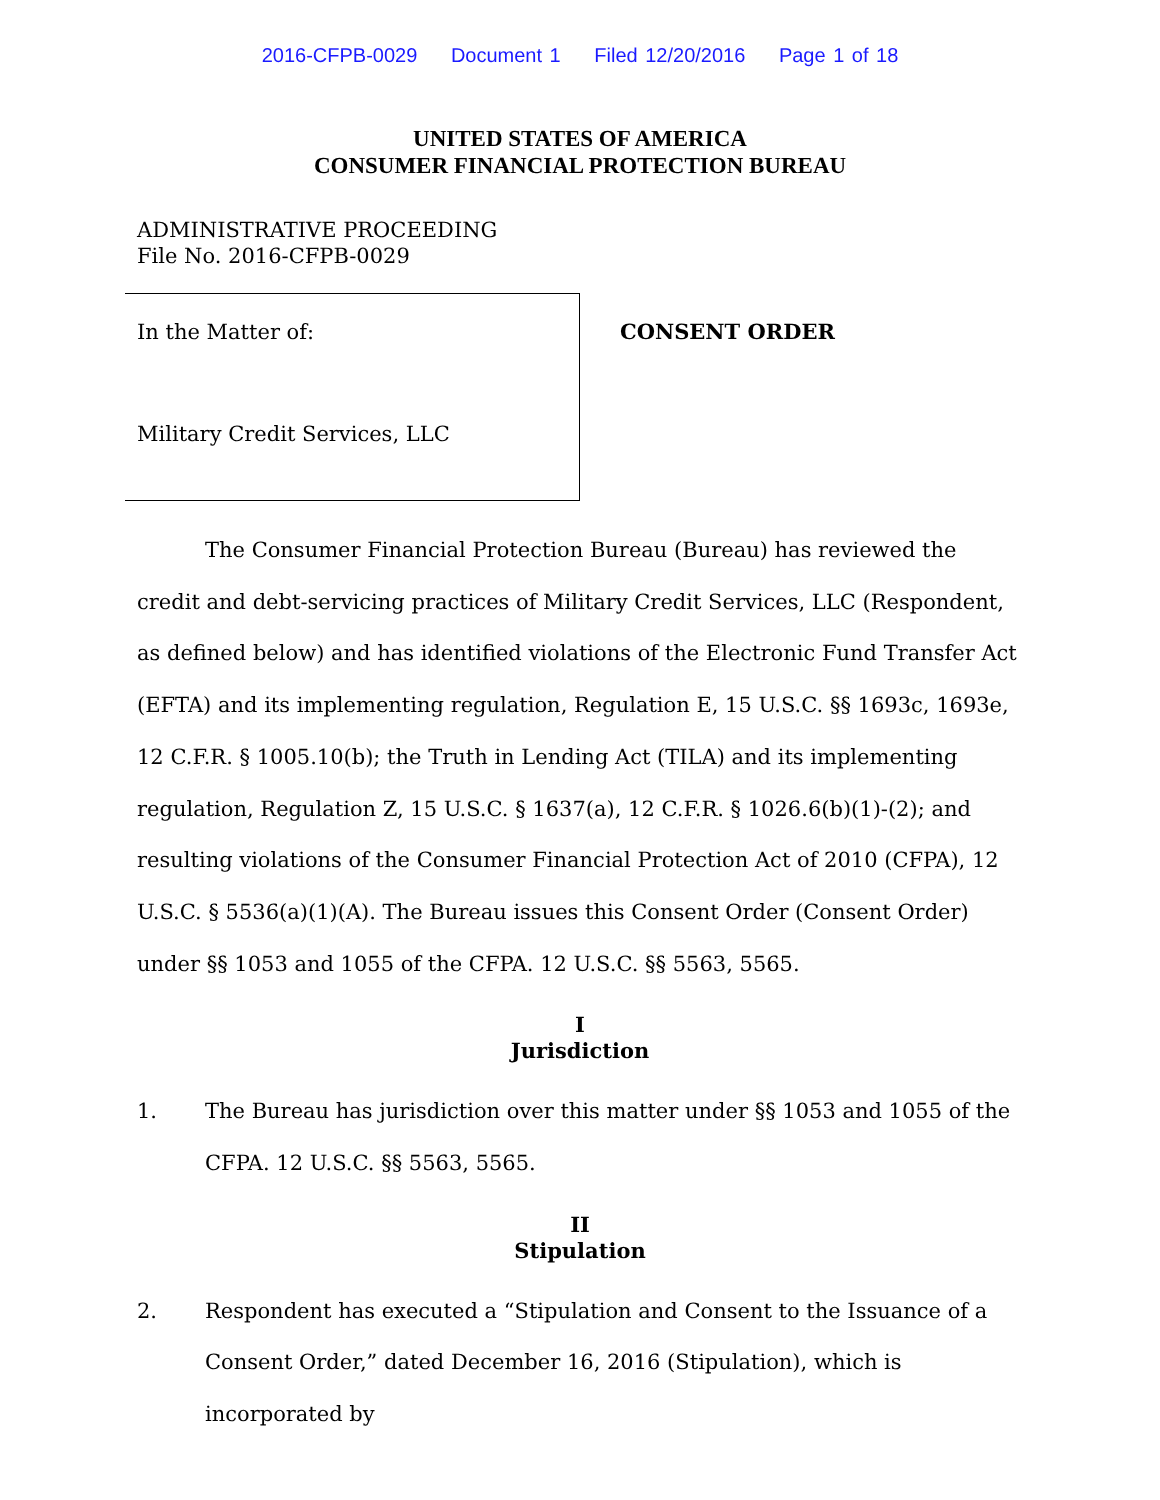2016-CFPB-0029 Document 1 Filed 12/20/2016 Page 1 of 18
UNITED STATES OF AMERICA
CONSUMER FINANCIAL PROTECTION BUREAU
ADMINISTRATIVE PROCEEDING
File No. 2016-CFPB-0029
In the Matter of:
Military Credit Services, LLC
CONSENT ORDER
The Consumer Financial Protection Bureau (Bureau) has reviewed the credit and debt-servicing practices of Military Credit Services, LLC (Respondent, as defined below) and has identified violations of the Electronic Fund Transfer Act (EFTA) and its implementing regulation, Regulation E, 15 U.S.C. §§ 1693c, 1693e, 12 C.F.R. § 1005.10(b); the Truth in Lending Act (TILA) and its implementing regulation, Regulation Z, 15 U.S.C. § 1637(a), 12 C.F.R. § 1026.6(b)(1)-(2); and resulting violations of the Consumer Financial Protection Act of 2010 (CFPA), 12 U.S.C. § 5536(a)(1)(A). The Bureau issues this Consent Order (Consent Order) under §§ 1053 and 1055 of the CFPA. 12 U.S.C. §§ 5563, 5565.
I
Jurisdiction
1. The Bureau has jurisdiction over this matter under §§ 1053 and 1055 of the CFPA. 12 U.S.C. §§ 5563, 5565.
II
Stipulation
2. Respondent has executed a “Stipulation and Consent to the Issuance of a Consent Order,” dated December 16, 2016 (Stipulation), which is incorporated by